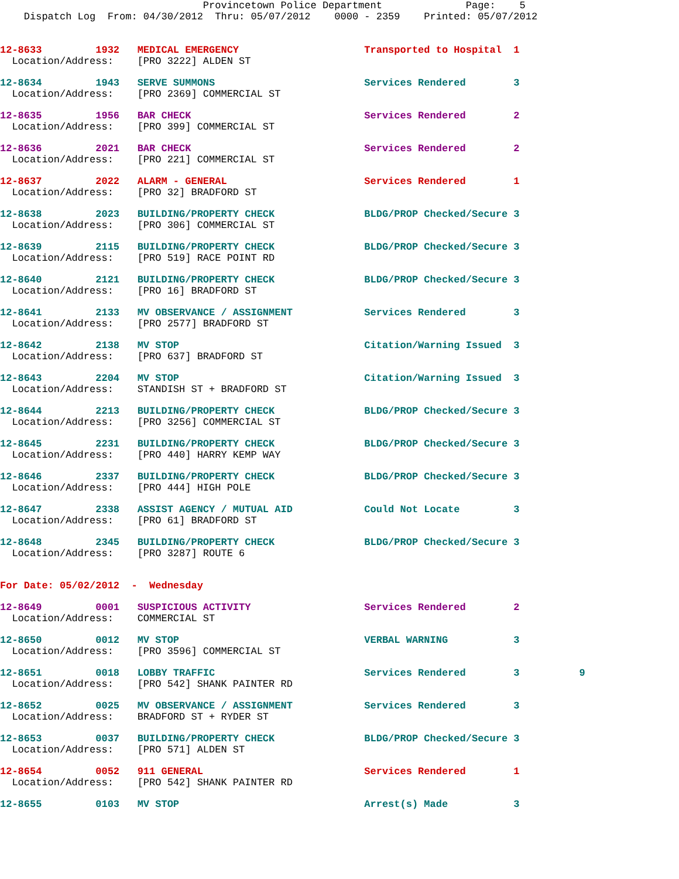Provincetown Police Department              Page:    5
    Dispatch Log  From: 04/30/2012  Thru: 05/07/2012    0000 - 2359    Printed: 05/07/2012
12-8633         1932   MEDICAL EMERGENCY                     Transported to Hospital  1
  Location/Address:    [PRO 3222] ALDEN ST
12-8634         1943   SERVE SUMMONS                         Services Rendered        3
  Location/Address:    [PRO 2369] COMMERCIAL ST
12-8635         1956   BAR CHECK                             Services Rendered        2
  Location/Address:    [PRO 399] COMMERCIAL ST
12-8636         2021   BAR CHECK                             Services Rendered        2
  Location/Address:    [PRO 221] COMMERCIAL ST
12-8637         2022   ALARM - GENERAL                       Services Rendered        1
  Location/Address:    [PRO 32] BRADFORD ST
12-8638         2023   BUILDING/PROPERTY CHECK               BLDG/PROP Checked/Secure 3
  Location/Address:    [PRO 306] COMMERCIAL ST
12-8639         2115   BUILDING/PROPERTY CHECK               BLDG/PROP Checked/Secure 3
  Location/Address:    [PRO 519] RACE POINT RD
12-8640         2121   BUILDING/PROPERTY CHECK               BLDG/PROP Checked/Secure 3
  Location/Address:    [PRO 16] BRADFORD ST
12-8641         2133   MV OBSERVANCE / ASSIGNMENT            Services Rendered        3
  Location/Address:    [PRO 2577] BRADFORD ST
12-8642         2138   MV STOP                               Citation/Warning Issued  3
  Location/Address:    [PRO 637] BRADFORD ST
12-8643         2204   MV STOP                               Citation/Warning Issued  3
  Location/Address:    STANDISH ST + BRADFORD ST
12-8644         2213   BUILDING/PROPERTY CHECK               BLDG/PROP Checked/Secure 3
  Location/Address:    [PRO 3256] COMMERCIAL ST
12-8645         2231   BUILDING/PROPERTY CHECK               BLDG/PROP Checked/Secure 3
  Location/Address:    [PRO 440] HARRY KEMP WAY
12-8646         2337   BUILDING/PROPERTY CHECK               BLDG/PROP Checked/Secure 3
  Location/Address:    [PRO 444] HIGH POLE
12-8647         2338   ASSIST AGENCY / MUTUAL AID            Could Not Locate         3
  Location/Address:    [PRO 61] BRADFORD ST
12-8648         2345   BUILDING/PROPERTY CHECK               BLDG/PROP Checked/Secure 3
  Location/Address:    [PRO 3287] ROUTE 6
For Date: 05/02/2012  -  Wednesday
12-8649         0001   SUSPICIOUS ACTIVITY                   Services Rendered        2
  Location/Address:    COMMERCIAL ST
12-8650         0012   MV STOP                               VERBAL WARNING           3
  Location/Address:    [PRO 3596] COMMERCIAL ST
12-8651         0018   LOBBY TRAFFIC                         Services Rendered        3          9
  Location/Address:    [PRO 542] SHANK PAINTER RD
12-8652         0025   MV OBSERVANCE / ASSIGNMENT            Services Rendered        3
  Location/Address:    BRADFORD ST + RYDER ST
12-8653         0037   BUILDING/PROPERTY CHECK               BLDG/PROP Checked/Secure 3
  Location/Address:    [PRO 571] ALDEN ST
12-8654         0052   911 GENERAL                           Services Rendered        1
  Location/Address:    [PRO 542] SHANK PAINTER RD
12-8655         0103   MV STOP                               Arrest(s) Made           3